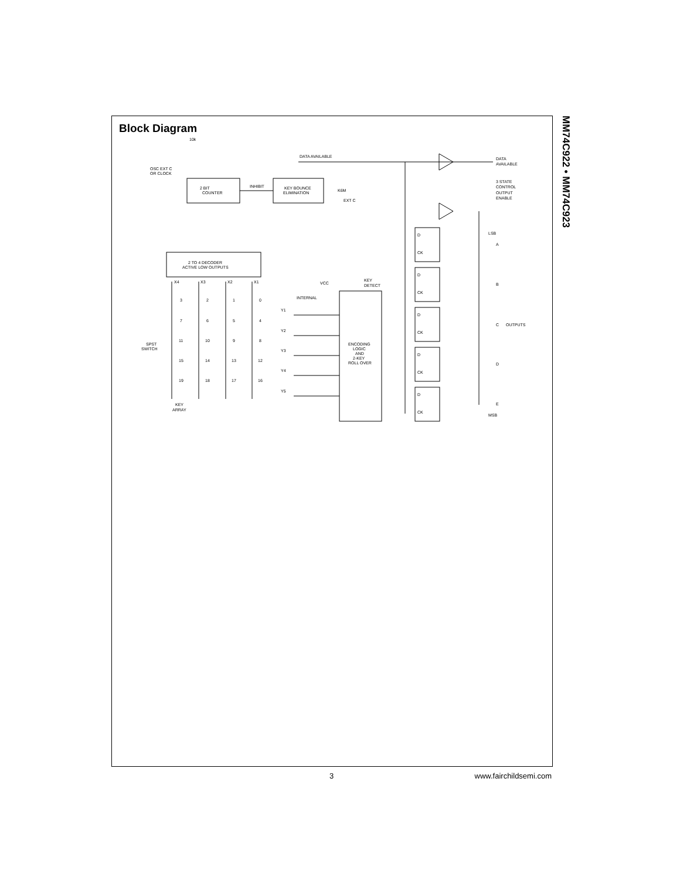Block Diagram
OSC EXT C
OR CLOCK
2 BIT
COUNTER
KEY BOUNCE
ELIMINATION
INHIBIT
DATA AVAILABLE
DATA
AVAILABLE
3 STATE
CONTROL
OUTPUT
ENABLE
K6M
EXT C
2 TO 4 DECODER
ACTIVE LOW OUTPUTS
X4
X3
X2
X1
VCC
KEY
DETECT
INTERNAL
Y1
Y2
Y3
Y4
Y5
ENCODING
LOGIC
AND
2-KEY
ROLL OVER
SPST
SWITCH
KEY
ARRAY
LSB
MSB
A
B
C
OUTPUTS
D
E
10k
D
CK
D
CK
D
CK
D
CK
D
CK
3
2
1
0
7
6
5
4
11
10
9
8
15
14
13
12
19
18
17
16
MM74C922 • MM74C923
3 www.fairchildsemi.com